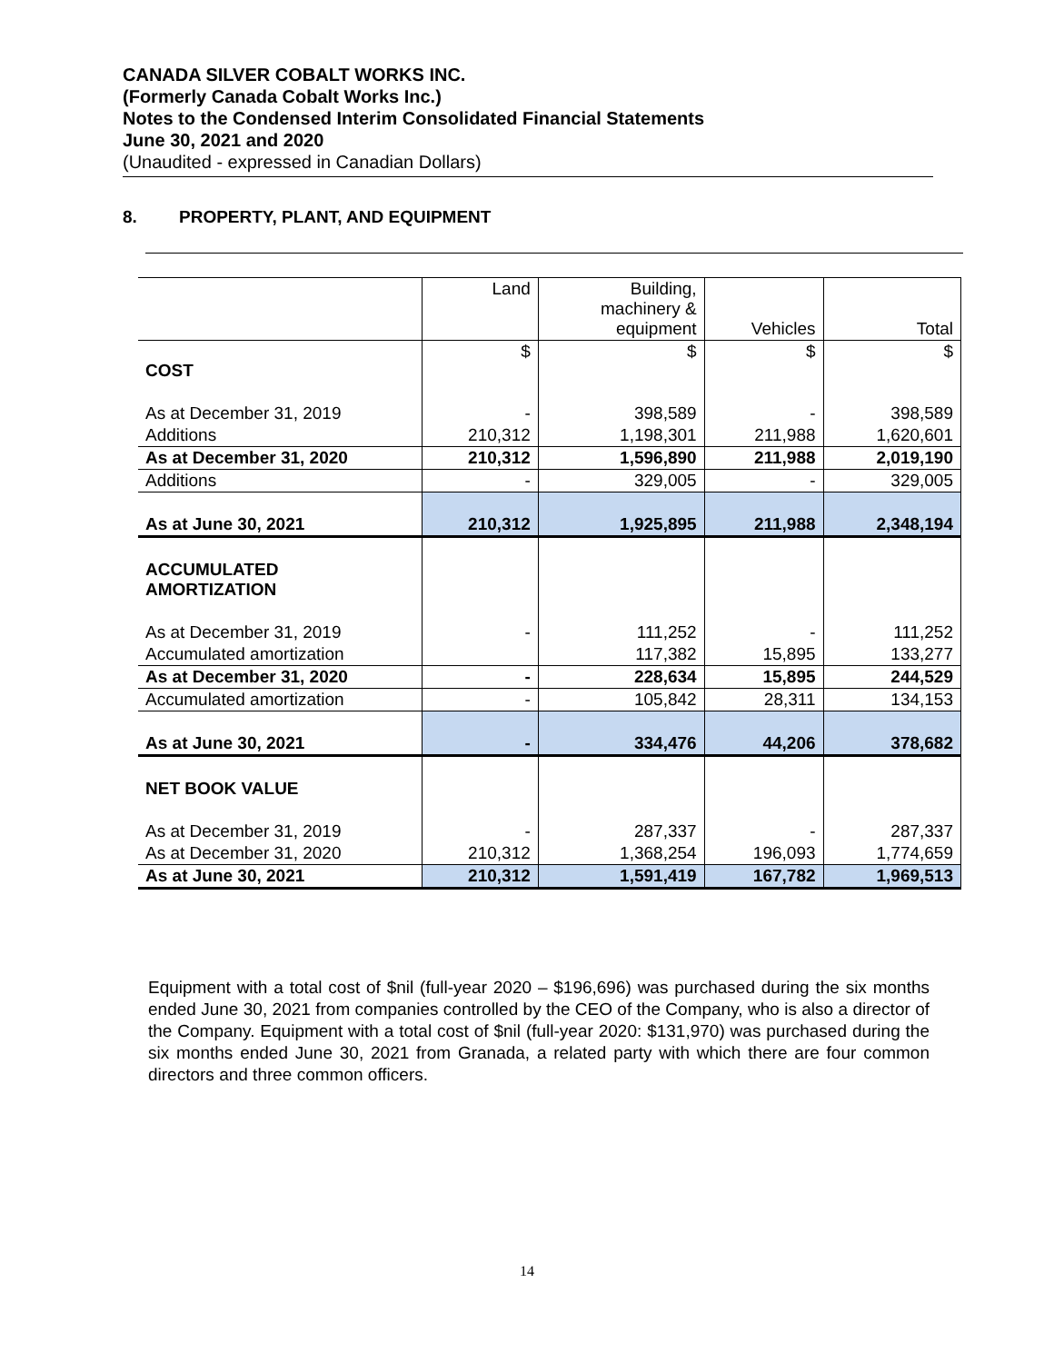CANADA SILVER COBALT WORKS INC.
(Formerly Canada Cobalt Works Inc.)
Notes to the Condensed Interim Consolidated Financial Statements
June 30, 2021 and 2020
(Unaudited - expressed in Canadian Dollars)
8. PROPERTY, PLANT, AND EQUIPMENT
| | Land | Building, machinery & equipment | Vehicles | Total |
| --- | --- | --- | --- | --- |
| COST | $ | $ | $ | $ |
| As at December 31, 2019 | - | 398,589 | - | 398,589 |
| Additions | 210,312 | 1,198,301 | 211,988 | 1,620,601 |
| As at December 31, 2020 | 210,312 | 1,596,890 | 211,988 | 2,019,190 |
| Additions | - | 329,005 | - | 329,005 |
| As at June 30, 2021 | 210,312 | 1,925,895 | 211,988 | 2,348,194 |
| ACCUMULATED AMORTIZATION | | | | |
| As at December 31, 2019 | - | 111,252 | - | 111,252 |
| Accumulated amortization | | 117,382 | 15,895 | 133,277 |
| As at December 31, 2020 | - | 228,634 | 15,895 | 244,529 |
| Accumulated amortization | - | 105,842 | 28,311 | 134,153 |
| As at June 30, 2021 | - | 334,476 | 44,206 | 378,682 |
| NET BOOK VALUE | | | | |
| As at December 31, 2019 | - | 287,337 | - | 287,337 |
| As at December 31, 2020 | 210,312 | 1,368,254 | 196,093 | 1,774,659 |
| As at June 30, 2021 | 210,312 | 1,591,419 | 167,782 | 1,969,513 |
Equipment with a total cost of $nil (full-year 2020 – $196,696) was purchased during the six months ended June 30, 2021 from companies controlled by the CEO of the Company, who is also a director of the Company. Equipment with a total cost of $nil (full-year 2020: $131,970) was purchased during the six months ended June 30, 2021 from Granada, a related party with which there are four common directors and three common officers.
14